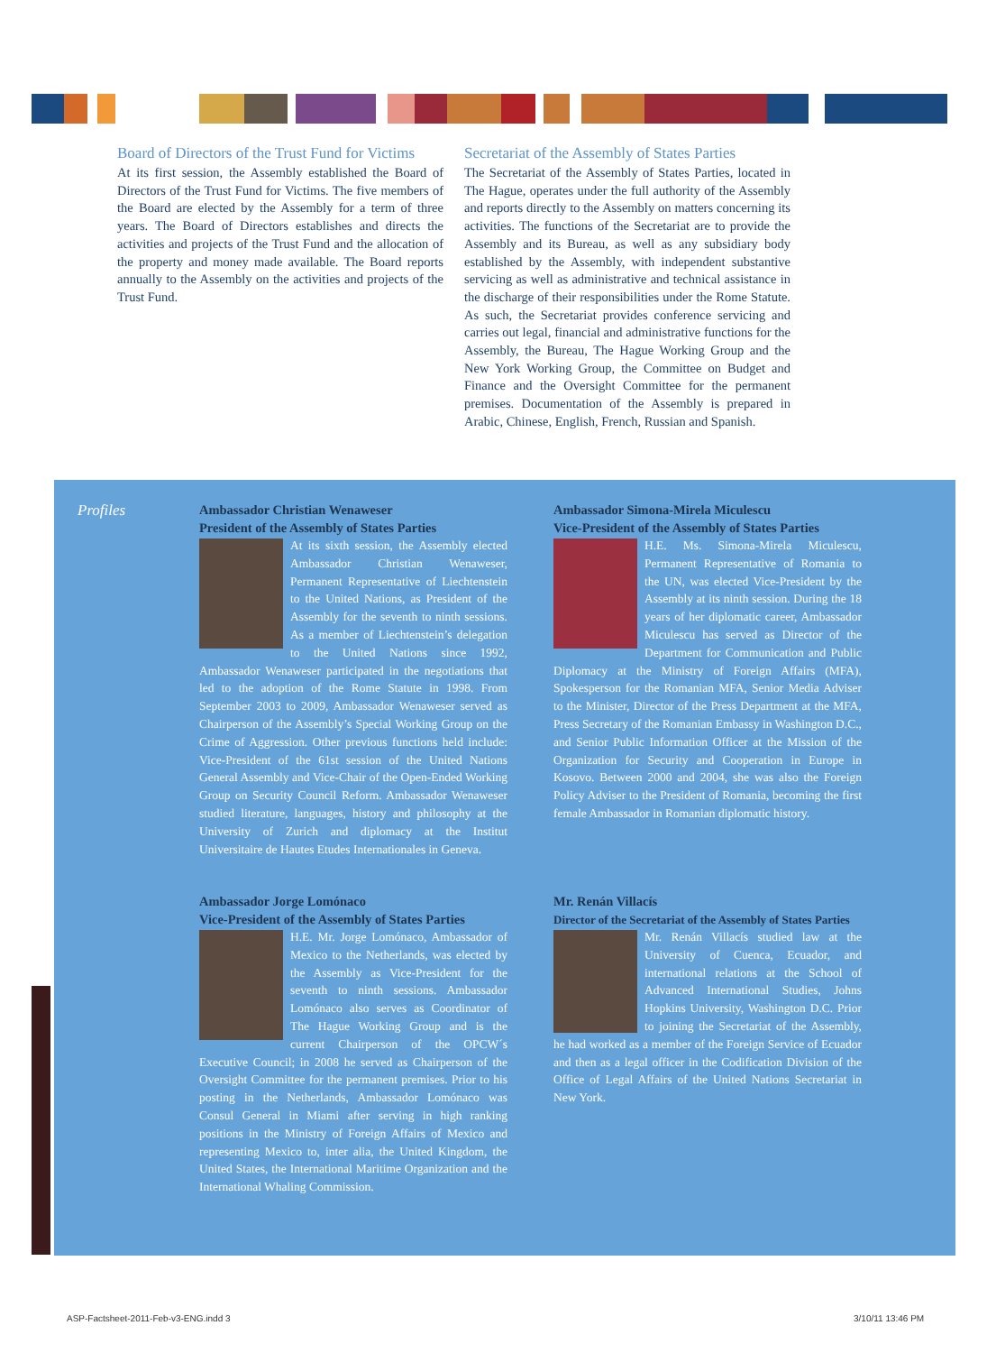Board of Directors of the Trust Fund for Victims
At its first session, the Assembly established the Board of Directors of the Trust Fund for Victims. The five members of the Board are elected by the Assembly for a term of three years. The Board of Directors establishes and directs the activities and projects of the Trust Fund and the allocation of the property and money made available. The Board reports annually to the Assembly on the activities and projects of the Trust Fund.
Secretariat of the Assembly of States Parties
The Secretariat of the Assembly of States Parties, located in The Hague, operates under the full authority of the Assembly and reports directly to the Assembly on matters concerning its activities. The functions of the Secretariat are to provide the Assembly and its Bureau, as well as any subsidiary body established by the Assembly, with independent substantive servicing as well as administrative and technical assistance in the discharge of their responsibilities under the Rome Statute. As such, the Secretariat provides conference servicing and carries out legal, financial and administrative functions for the Assembly, the Bureau, The Hague Working Group and the New York Working Group, the Committee on Budget and Finance and the Oversight Committee for the permanent premises. Documentation of the Assembly is prepared in Arabic, Chinese, English, French, Russian and Spanish.
Profiles
Ambassador Christian Wenaweser
President of the Assembly of States Parties
At its sixth session, the Assembly elected Ambassador Christian Wenaweser, Permanent Representative of Liechtenstein to the United Nations, as President of the Assembly for the seventh to ninth sessions. As a member of Liechtenstein’s delegation to the United Nations since 1992, Ambassador Wenaweser participated in the negotiations that led to the adoption of the Rome Statute in 1998. From September 2003 to 2009, Ambassador Wenaweser served as Chairperson of the Assembly’s Special Working Group on the Crime of Aggression. Other previous functions held include: Vice-President of the 61st session of the United Nations General Assembly and Vice-Chair of the Open-Ended Working Group on Security Council Reform. Ambassador Wenaweser studied literature, languages, history and philosophy at the University of Zurich and diplomacy at the Institut Universitaire de Hautes Etudes Internationales in Geneva.
Ambassador Simona-Mirela Miculescu
Vice-President of the Assembly of States Parties
H.E. Ms. Simona-Mirela Miculescu, Permanent Representative of Romania to the UN, was elected Vice-President by the Assembly at its ninth session. During the 18 years of her diplomatic career, Ambassador Miculescu has served as Director of the Department for Communication and Public Diplomacy at the Ministry of Foreign Affairs (MFA), Spokesperson for the Romanian MFA, Senior Media Adviser to the Minister, Director of the Press Department at the MFA, Press Secretary of the Romanian Embassy in Washington D.C., and Senior Public Information Officer at the Mission of the Organization for Security and Cooperation in Europe in Kosovo. Between 2000 and 2004, she was also the Foreign Policy Adviser to the President of Romania, becoming the first female Ambassador in Romanian diplomatic history.
Ambassador Jorge Lomónaco
Vice-President of the Assembly of States Parties
H.E. Mr. Jorge Lomónaco, Ambassador of Mexico to the Netherlands, was elected by the Assembly as Vice-President for the seventh to ninth sessions. Ambassador Lomónaco also serves as Coordinator of The Hague Working Group and is the current Chairperson of the OPCW´s Executive Council; in 2008 he served as Chairperson of the Oversight Committee for the permanent premises. Prior to his posting in the Netherlands, Ambassador Lomónaco was Consul General in Miami after serving in high ranking positions in the Ministry of Foreign Affairs of Mexico and representing Mexico to, inter alia, the United Kingdom, the United States, the International Maritime Organization and the International Whaling Commission.
Mr. Renán Villacís
Director of the Secretariat of the Assembly of States Parties
Mr. Renán Villacís studied law at the University of Cuenca, Ecuador, and international relations at the School of Advanced International Studies, Johns Hopkins University, Washington D.C. Prior to joining the Secretariat of the Assembly, he had worked as a member of the Foreign Service of Ecuador and then as a legal officer in the Codification Division of the Office of Legal Affairs of the United Nations Secretariat in New York.
ASP-Factsheet-2011-Feb-v3-ENG.indd 3
3/10/11 13:46 PM